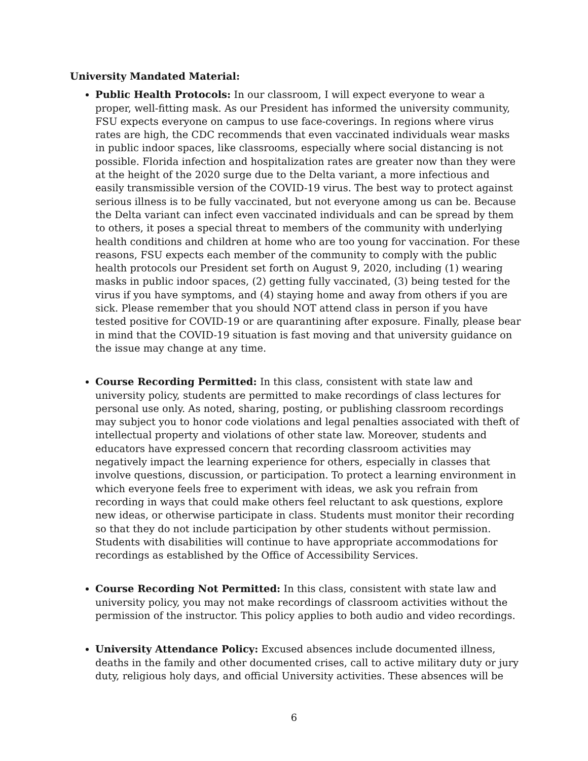University Mandated Material:
Public Health Protocols: In our classroom, I will expect everyone to wear a proper, well-fitting mask. As our President has informed the university community, FSU expects everyone on campus to use face-coverings. In regions where virus rates are high, the CDC recommends that even vaccinated individuals wear masks in public indoor spaces, like classrooms, especially where social distancing is not possible. Florida infection and hospitalization rates are greater now than they were at the height of the 2020 surge due to the Delta variant, a more infectious and easily transmissible version of the COVID-19 virus. The best way to protect against serious illness is to be fully vaccinated, but not everyone among us can be. Because the Delta variant can infect even vaccinated individuals and can be spread by them to others, it poses a special threat to members of the community with underlying health conditions and children at home who are too young for vaccination. For these reasons, FSU expects each member of the community to comply with the public health protocols our President set forth on August 9, 2020, including (1) wearing masks in public indoor spaces, (2) getting fully vaccinated, (3) being tested for the virus if you have symptoms, and (4) staying home and away from others if you are sick. Please remember that you should NOT attend class in person if you have tested positive for COVID-19 or are quarantining after exposure. Finally, please bear in mind that the COVID-19 situation is fast moving and that university guidance on the issue may change at any time.
Course Recording Permitted: In this class, consistent with state law and university policy, students are permitted to make recordings of class lectures for personal use only. As noted, sharing, posting, or publishing classroom recordings may subject you to honor code violations and legal penalties associated with theft of intellectual property and violations of other state law. Moreover, students and educators have expressed concern that recording classroom activities may negatively impact the learning experience for others, especially in classes that involve questions, discussion, or participation. To protect a learning environment in which everyone feels free to experiment with ideas, we ask you refrain from recording in ways that could make others feel reluctant to ask questions, explore new ideas, or otherwise participate in class. Students must monitor their recording so that they do not include participation by other students without permission. Students with disabilities will continue to have appropriate accommodations for recordings as established by the Office of Accessibility Services.
Course Recording Not Permitted: In this class, consistent with state law and university policy, you may not make recordings of classroom activities without the permission of the instructor. This policy applies to both audio and video recordings.
University Attendance Policy: Excused absences include documented illness, deaths in the family and other documented crises, call to active military duty or jury duty, religious holy days, and official University activities. These absences will be
6